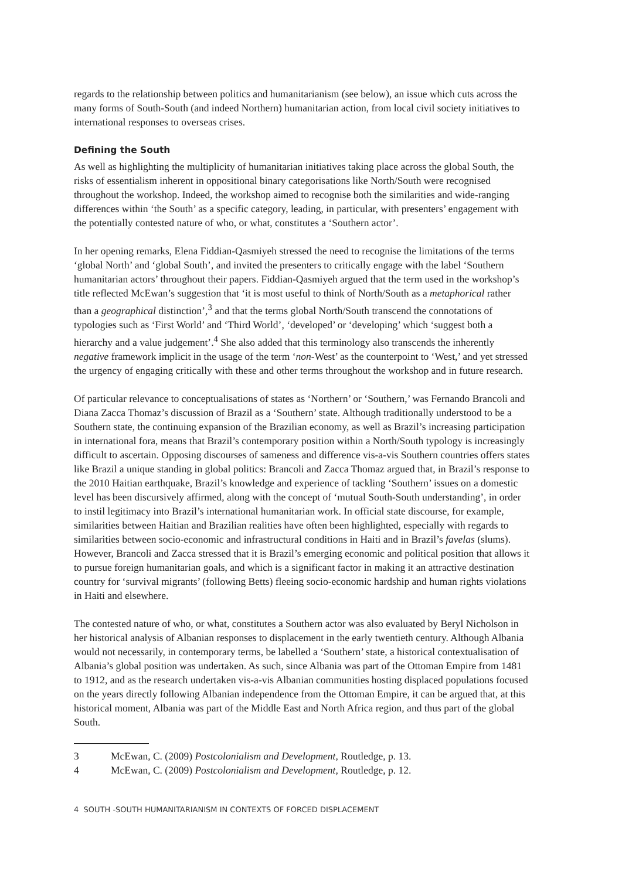regards to the relationship between politics and humanitarianism (see below), an issue which cuts across the many forms of South-South (and indeed Northern) humanitarian action, from local civil society initiatives to international responses to overseas crises.
Defining the South
As well as highlighting the multiplicity of humanitarian initiatives taking place across the global South, the risks of essentialism inherent in oppositional binary categorisations like North/South were recognised throughout the workshop. Indeed, the workshop aimed to recognise both the similarities and wide-ranging differences within ‘the South’ as a specific category, leading, in particular, with presenters’ engagement with the potentially contested nature of who, or what, constitutes a ‘Southern actor’.
In her opening remarks, Elena Fiddian-Qasmiyeh stressed the need to recognise the limitations of the terms ‘global North’ and ‘global South’, and invited the presenters to critically engage with the label ‘Southern humanitarian actors’ throughout their papers. Fiddian-Qasmiyeh argued that the term used in the workshop’s title reflected McEwan’s suggestion that ‘it is most useful to think of North/South as a metaphorical rather than a geographical distinction’,<sup>3</sup> and that the terms global North/South transcend the connotations of typologies such as ‘First World’ and ‘Third World’, ‘developed’ or ‘developing’ which ‘suggest both a hierarchy and a value judgement’.<sup>4</sup> She also added that this terminology also transcends the inherently negative framework implicit in the usage of the term ‘non-West’ as the counterpoint to ‘West,’ and yet stressed the urgency of engaging critically with these and other terms throughout the workshop and in future research.
Of particular relevance to conceptualisations of states as ‘Northern’ or ‘Southern,’ was Fernando Brancoli and Diana Zacca Thomaz’s discussion of Brazil as a ‘Southern’ state. Although traditionally understood to be a Southern state, the continuing expansion of the Brazilian economy, as well as Brazil’s increasing participation in international fora, means that Brazil’s contemporary position within a North/South typology is increasingly difficult to ascertain. Opposing discourses of sameness and difference vis-a-vis Southern countries offers states like Brazil a unique standing in global politics: Brancoli and Zacca Thomaz argued that, in Brazil’s response to the 2010 Haitian earthquake, Brazil’s knowledge and experience of tackling ‘Southern’ issues on a domestic level has been discursively affirmed, along with the concept of ‘mutual South-South understanding’, in order to instil legitimacy into Brazil’s international humanitarian work. In official state discourse, for example, similarities between Haitian and Brazilian realities have often been highlighted, especially with regards to similarities between socio-economic and infrastructural conditions in Haiti and in Brazil’s favelas (slums). However, Brancoli and Zacca stressed that it is Brazil’s emerging economic and political position that allows it to pursue foreign humanitarian goals, and which is a significant factor in making it an attractive destination country for ‘survival migrants’ (following Betts) fleeing socio-economic hardship and human rights violations in Haiti and elsewhere.
The contested nature of who, or what, constitutes a Southern actor was also evaluated by Beryl Nicholson in her historical analysis of Albanian responses to displacement in the early twentieth century. Although Albania would not necessarily, in contemporary terms, be labelled a ‘Southern’ state, a historical contextualisation of Albania’s global position was undertaken. As such, since Albania was part of the Ottoman Empire from 1481 to 1912, and as the research undertaken vis-a-vis Albanian communities hosting displaced populations focused on the years directly following Albanian independence from the Ottoman Empire, it can be argued that, at this historical moment, Albania was part of the Middle East and North Africa region, and thus part of the global South.
3 McEwan, C. (2009) Postcolonialism and Development, Routledge, p. 13.
4 McEwan, C. (2009) Postcolonialism and Development, Routledge, p. 12.
4 SOUTH -SOUTH HUMANITARIANISM IN CONTEXTS OF FORCED DISPLACEMENT